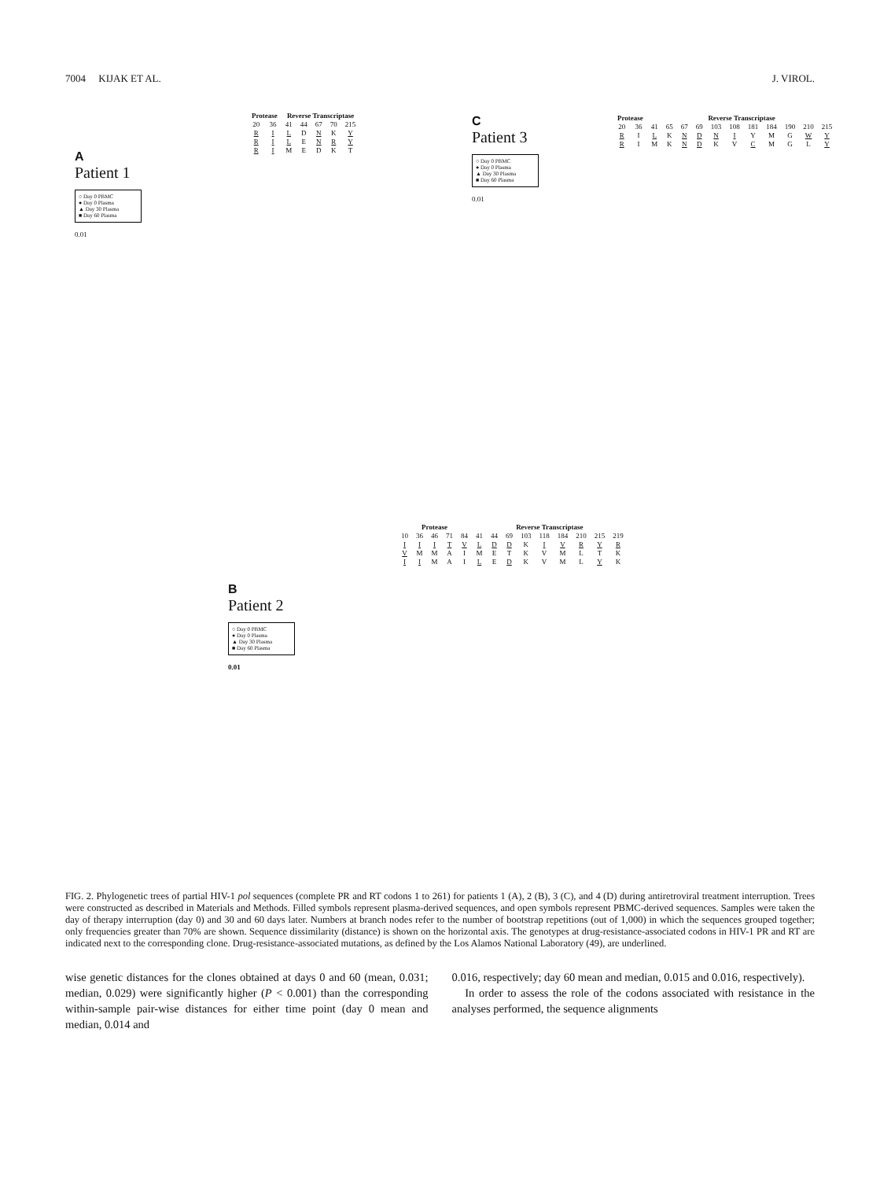7004 KIJAK ET AL. J. VIROL.
A
Patient 1
○ Day 0 PBMC
● Day 0 Plasma
▲ Day 30 Plasma
■ Day 60 Plasma
0.01
| Protease | | Reverse Transcriptase | | | | |
| --- | --- | --- | --- | --- | --- | --- |
| 20 | 36 | 41 | 44 | 67 | 70 | 215 |
| R | I | L | D | N | K | Y |
| R | I | L | E | N | R | Y |
| R | I | M | E | D | K | T |
C
Patient 3
○ Day 0 PBMC
● Day 0 Plasma
▲ Day 30 Plasma
■ Day 60 Plasma
0.01
| Protease | | Reverse Transcriptase | | | | | | | | | | |
| --- | --- | --- | --- | --- | --- | --- | --- | --- | --- | --- | --- | --- |
| 20 | 36 | 41 | 65 | 67 | 69 | 103 | 108 | 181 | 184 | 190 | 210 | 215 |
| R | I | L | K | N | D | N | I | Y | M | G | W | Y |
| R | I | M | K | N | D | K | V | C | M | G | L | Y |
B
Patient 2
○ Day 0 PBMC
● Day 0 Plasma
▲ Day 30 Plasma
■ Day 60 Plasma
0.01
| Protease | | | | | Reverse Transcriptase | | | | | | | | |
| --- | --- | --- | --- | --- | --- | --- | --- | --- | --- | --- | --- | --- | --- |
| 10 | 36 | 46 | 71 | 84 | 41 | 44 | 69 | 103 | 118 | 184 | 210 | 215 | 219 |
| I | I | I | T | V | L | D | D | K | I | V | R | Y | R |
| V | M | M | A | I | M | E | T | K | V | M | L | T | K |
| I | I | M | A | I | L | E | D | K | V | M | L | Y | K |
FIG. 2. Phylogenetic trees of partial HIV-1 pol sequences (complete PR and RT codons 1 to 261) for patients 1 (A), 2 (B), 3 (C), and 4 (D) during antiretroviral treatment interruption. Trees were constructed as described in Materials and Methods. Filled symbols represent plasma-derived sequences, and open symbols represent PBMC-derived sequences. Samples were taken the day of therapy interruption (day 0) and 30 and 60 days later. Numbers at branch nodes refer to the number of bootstrap repetitions (out of 1,000) in which the sequences grouped together; only frequencies greater than 70% are shown. Sequence dissimilarity (distance) is shown on the horizontal axis. The genotypes at drug-resistance-associated codons in HIV-1 PR and RT are indicated next to the corresponding clone. Drug-resistance-associated mutations, as defined by the Los Alamos National Laboratory (49), are underlined.
wise genetic distances for the clones obtained at days 0 and 60 (mean, 0.031; median, 0.029) were significantly higher (P < 0.001) than the corresponding within-sample pair-wise distances for either time point (day 0 mean and median, 0.014 and
0.016, respectively; day 60 mean and median, 0.015 and 0.016, respectively).
In order to assess the role of the codons associated with resistance in the analyses performed, the sequence alignments